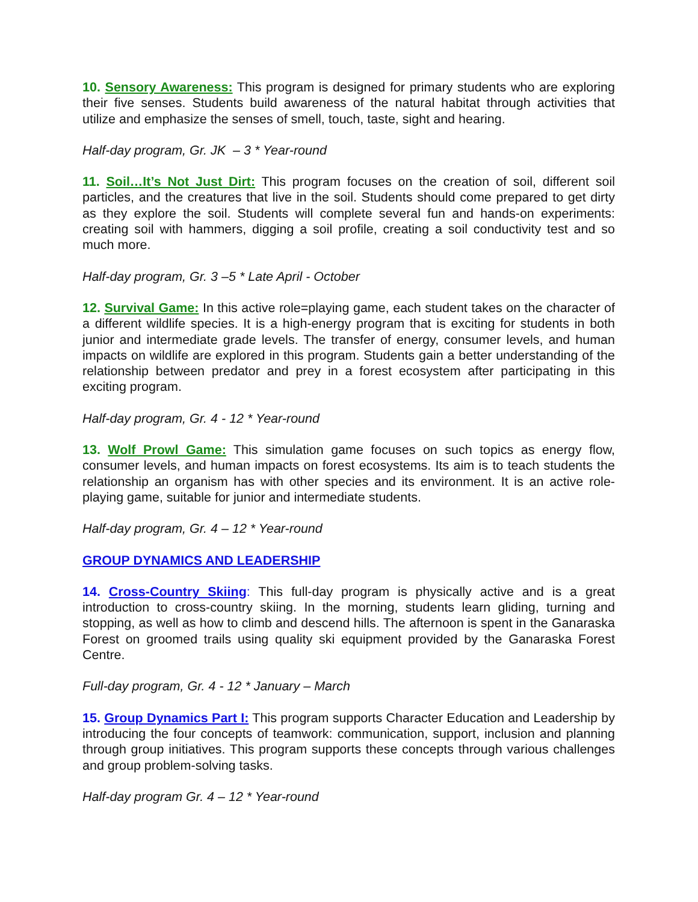10. Sensory Awareness: This program is designed for primary students who are exploring their five senses. Students build awareness of the natural habitat through activities that utilize and emphasize the senses of smell, touch, taste, sight and hearing.
Half-day program, Gr. JK – 3 * Year-round
11. Soil…It’s Not Just Dirt: This program focuses on the creation of soil, different soil particles, and the creatures that live in the soil. Students should come prepared to get dirty as they explore the soil. Students will complete several fun and hands-on experiments: creating soil with hammers, digging a soil profile, creating a soil conductivity test and so much more.
Half-day program, Gr. 3 –5 * Late April - October
12. Survival Game: In this active role=playing game, each student takes on the character of a different wildlife species. It is a high-energy program that is exciting for students in both junior and intermediate grade levels. The transfer of energy, consumer levels, and human impacts on wildlife are explored in this program. Students gain a better understanding of the relationship between predator and prey in a forest ecosystem after participating in this exciting program.
Half-day program, Gr. 4 - 12 * Year-round
13. Wolf Prowl Game: This simulation game focuses on such topics as energy flow, consumer levels, and human impacts on forest ecosystems. Its aim is to teach students the relationship an organism has with other species and its environment. It is an active role-playing game, suitable for junior and intermediate students.
Half-day program, Gr. 4 – 12 * Year-round
GROUP DYNAMICS AND LEADERSHIP
14. Cross-Country Skiing: This full-day program is physically active and is a great introduction to cross-country skiing. In the morning, students learn gliding, turning and stopping, as well as how to climb and descend hills. The afternoon is spent in the Ganaraska Forest on groomed trails using quality ski equipment provided by the Ganaraska Forest Centre.
Full-day program, Gr. 4 - 12 * January – March
15. Group Dynamics Part I: This program supports Character Education and Leadership by introducing the four concepts of teamwork: communication, support, inclusion and planning through group initiatives. This program supports these concepts through various challenges and group problem-solving tasks.
Half-day program Gr. 4 – 12 * Year-round